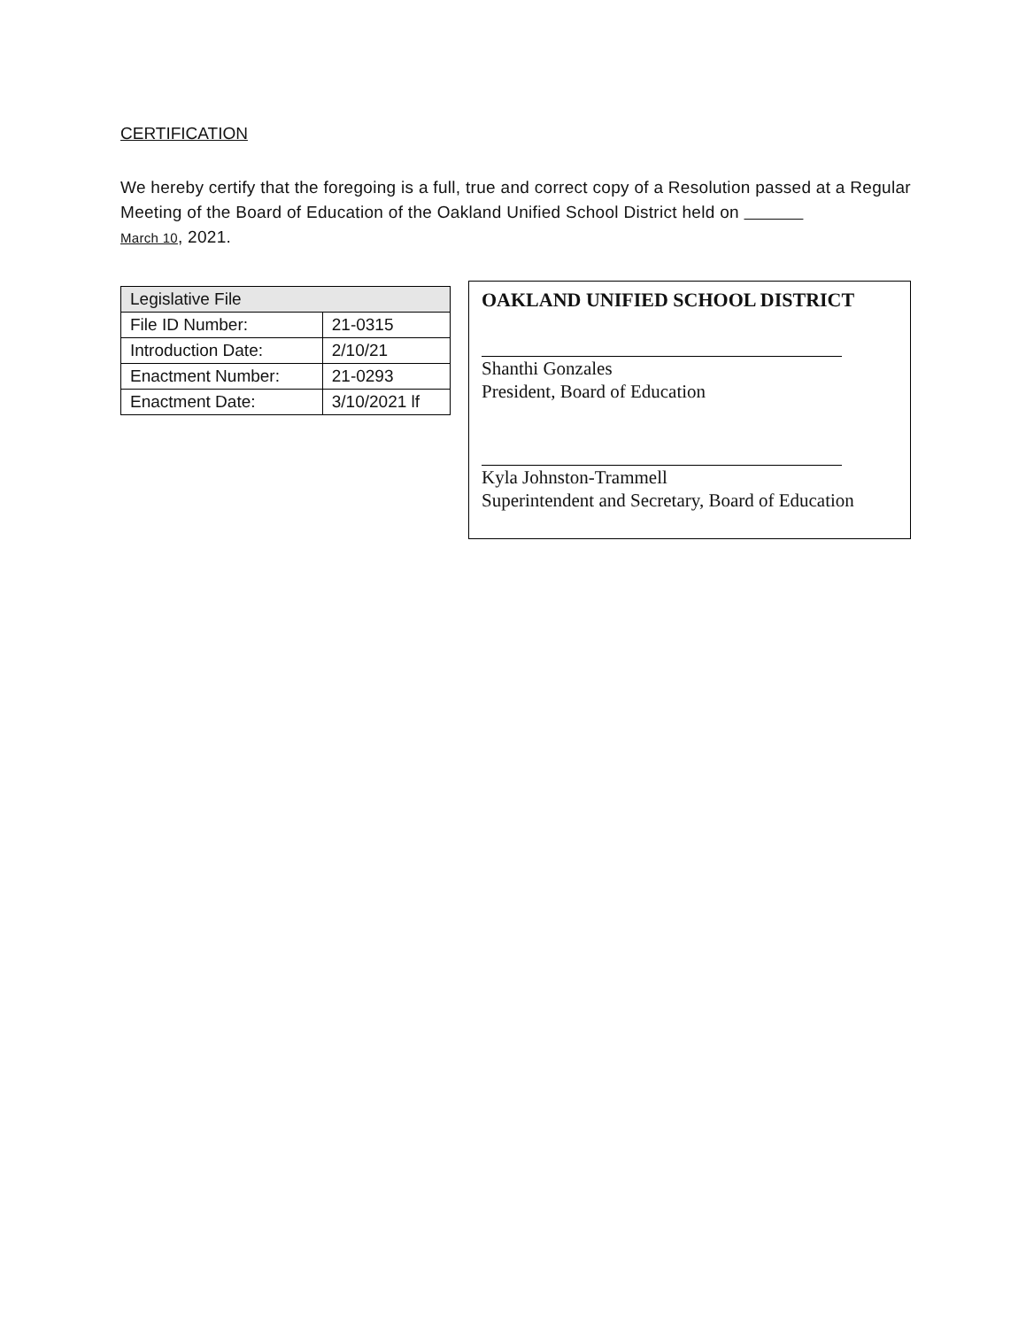CERTIFICATION
We hereby certify that the foregoing is a full, true and correct copy of a Resolution passed at a Regular Meeting of the Board of Education of the Oakland Unified School District held on
March 10, 2021.
| Legislative File | |
| --- | --- |
| File ID Number: | 21-0315 |
| Introduction Date: | 2/10/21 |
| Enactment Number: | 21-0293 |
| Enactment Date: | 3/10/2021 lf |
OAKLAND UNIFIED SCHOOL DISTRICT
Shanthi Gonzales
President, Board of Education
Kyla Johnston-Trammell
Superintendent and Secretary, Board of Education